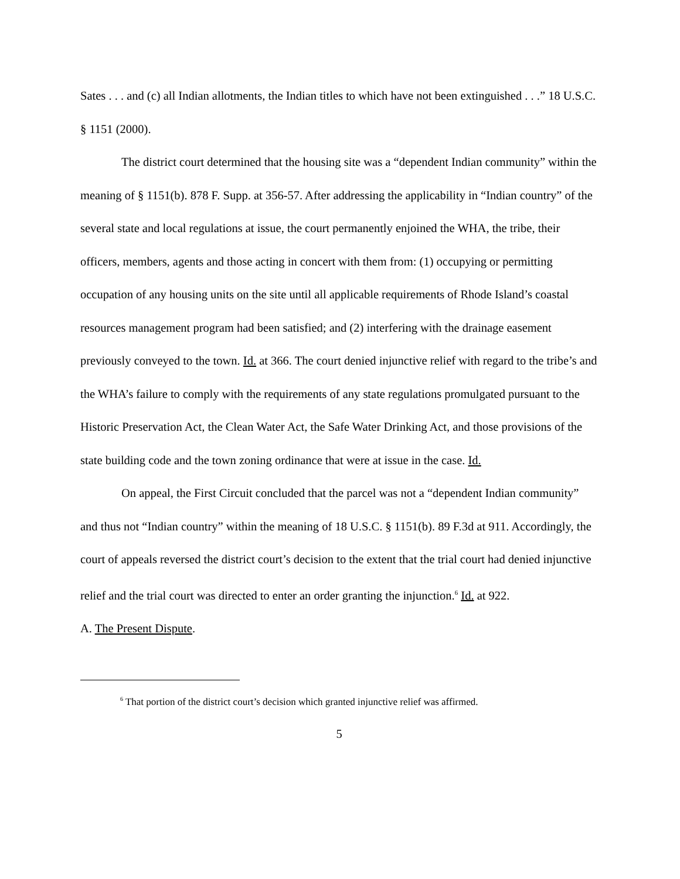Sates . . . and (c) all Indian allotments, the Indian titles to which have not been extinguished . . .” 18 U.S.C. § 1151 (2000).
The district court determined that the housing site was a “dependent Indian community” within the meaning of § 1151(b). 878 F. Supp. at 356-57. After addressing the applicability in “Indian country” of the several state and local regulations at issue, the court permanently enjoined the WHA, the tribe, their officers, members, agents and those acting in concert with them from: (1) occupying or permitting occupation of any housing units on the site until all applicable requirements of Rhode Island’s coastal resources management program had been satisfied; and (2) interfering with the drainage easement previously conveyed to the town. Id. at 366. The court denied injunctive relief with regard to the tribe’s and the WHA’s failure to comply with the requirements of any state regulations promulgated pursuant to the Historic Preservation Act, the Clean Water Act, the Safe Water Drinking Act, and those provisions of the state building code and the town zoning ordinance that were at issue in the case. Id.
On appeal, the First Circuit concluded that the parcel was not a “dependent Indian community” and thus not “Indian country” within the meaning of 18 U.S.C. § 1151(b). 89 F.3d at 911. Accordingly, the court of appeals reversed the district court’s decision to the extent that the trial court had denied injunctive relief and the trial court was directed to enter an order granting the injunction.<sup>6</sup> Id. at 922.
A. The Present Dispute.
<sup>6</sup> That portion of the district court’s decision which granted injunctive relief was affirmed.
5